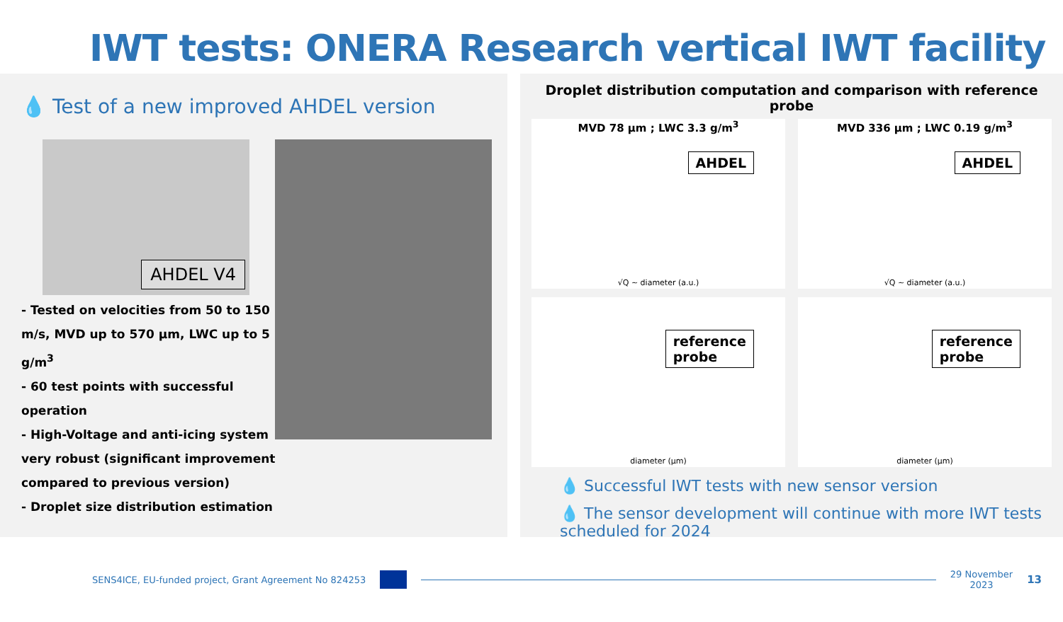IWT tests: ONERA Research vertical IWT facility
💧 Test of a new improved AHDEL version
AHDEL V4
- Tested on velocities from 50 to 150 m/s, MVD up to 570 µm, LWC up to 5 g/m<sup>3</sup>
- 60 test points with successful operation
- High-Voltage and anti-icing system very robust (significant improvement compared to previous version)
- Droplet size distribution estimation
Droplet distribution computation and comparison with reference probe
MVD 78 µm ; LWC 3.3 g/m<sup>3</sup>
AHDEL
√Q ~ diameter (a.u.)
MVD 336 µm ; LWC 0.19 g/m<sup>3</sup>
AHDEL
√Q ~ diameter (a.u.)
reference
probe
diameter (µm)
reference
probe
diameter (µm)
💧 Successful IWT tests with new sensor version
💧 The sensor development will continue with more IWT tests scheduled for 2024
SENS4ICE, EU-funded project, Grant Agreement No 824253 29 November
2023 13